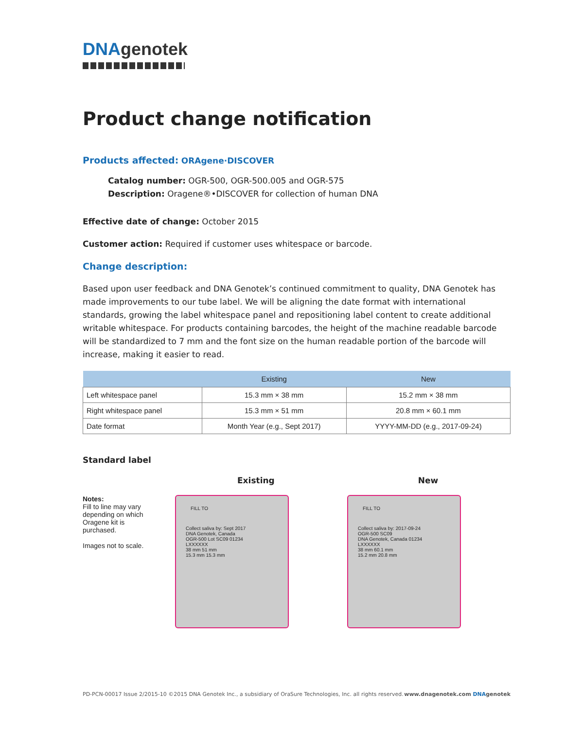DNAgenotek
Product change notification
Products affected: ORAgene·DISCOVER
Catalog number: OGR-500, OGR-500.005 and OGR-575
Description: Oragene®•DISCOVER for collection of human DNA
Effective date of change: October 2015
Customer action: Required if customer uses whitespace or barcode.
Change description:
Based upon user feedback and DNA Genotek’s continued commitment to quality, DNA Genotek has made improvements to our tube label. We will be aligning the date format with international standards, growing the label whitespace panel and repositioning label content to create additional writable whitespace. For products containing barcodes, the height of the machine readable barcode will be standardized to 7 mm and the font size on the human readable portion of the barcode will increase, making it easier to read.
| | Existing | New |
| --- | --- | --- |
| Left whitespace panel | 15.3 mm × 38 mm | 15.2 mm × 38 mm |
| Right whitespace panel | 15.3 mm × 51 mm | 20.8 mm × 60.1 mm |
| Date format | Month Year (e.g., Sept 2017) | YYYY-MM-DD (e.g., 2017-09-24) |
Standard label
Existing New
Notes:
Fill to line may vary depending on which Oragene kit is purchased.
Images not to scale.
FILL TO
Collect saliva by: Sept 2017
DNA Genotek, Canada
OGR-500 Lot SC09 01234
LXXXXXX
38 mm 51 mm
15.3 mm 15.3 mm
FILL TO
Collect saliva by: 2017-09-24
OGR-500 SC09
DNA Genotek, Canada 01234
LXXXXXX
38 mm 60.1 mm
15.2 mm 20.8 mm
PD-PCN-00017 Issue 2/2015-10 ©2015 DNA Genotek Inc., a subsidiary of OraSure Technologies, Inc. all rights reserved. www.dnagenotek.com DNA genotek